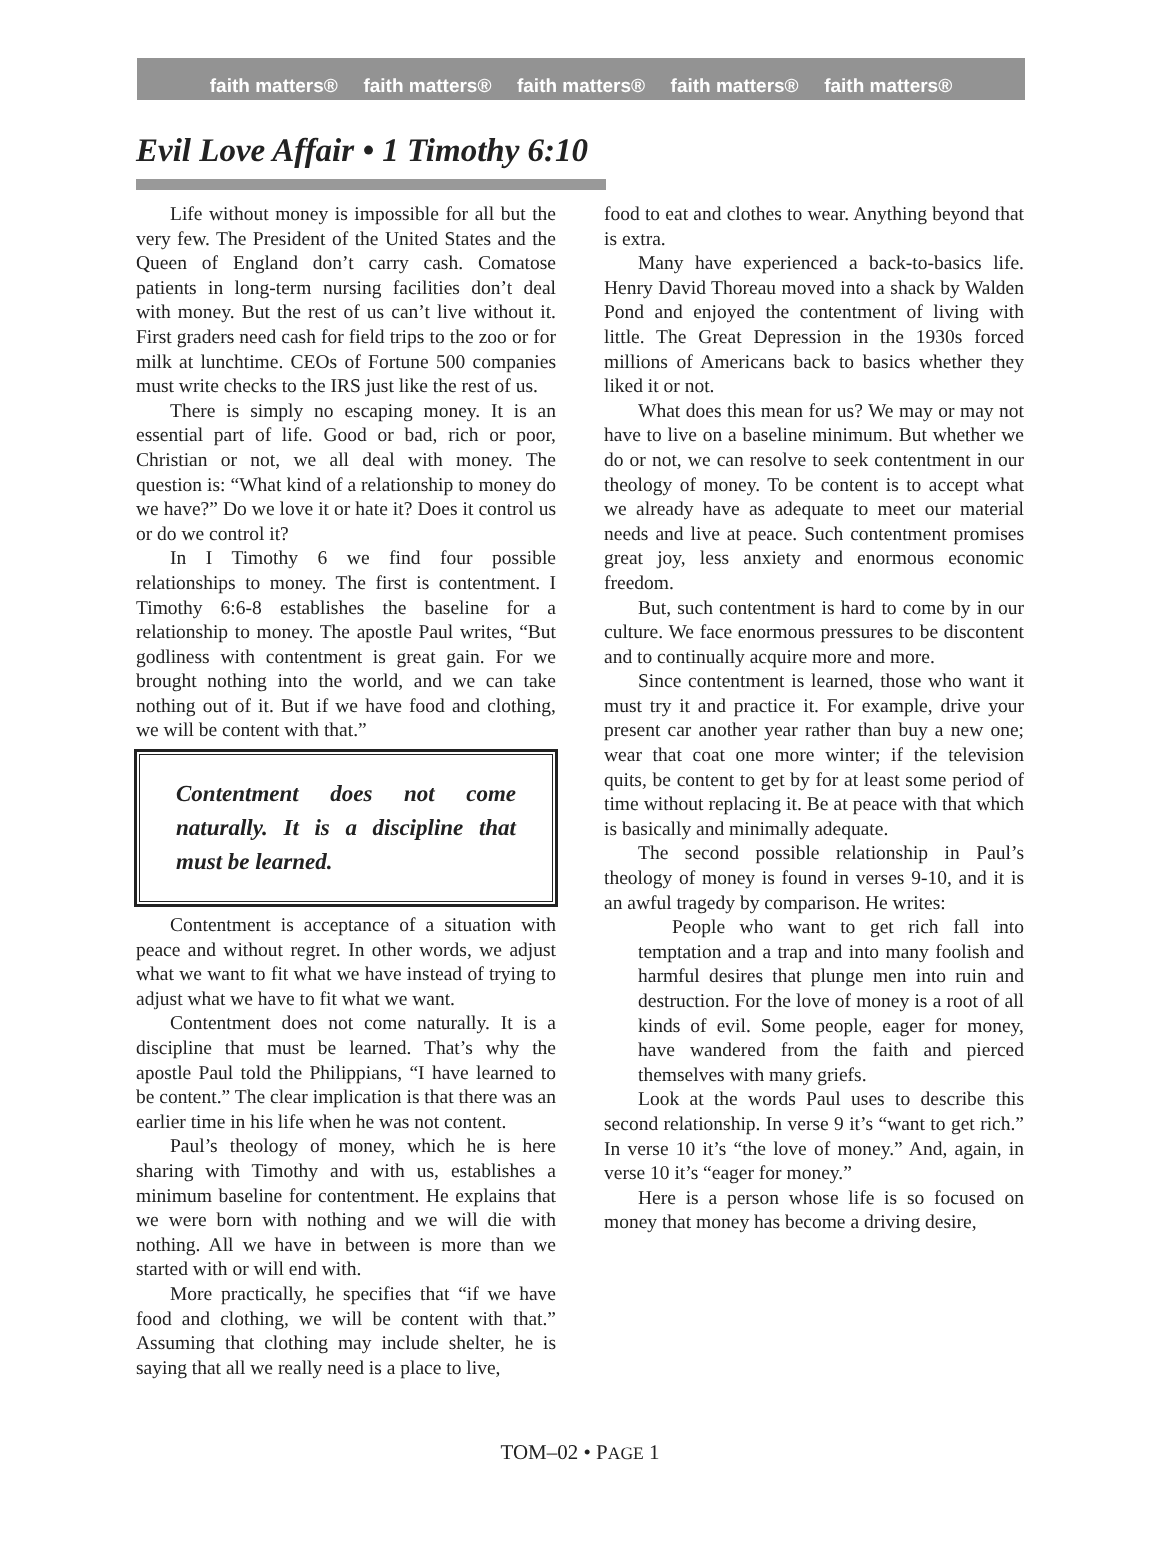faith matters® faith matters® faith matters® faith matters® faith matters®
Evil Love Affair • 1 Timothy 6:10
Life without money is impossible for all but the very few. The President of the United States and the Queen of England don’t carry cash. Comatose patients in long-term nursing facilities don’t deal with money. But the rest of us can’t live without it. First graders need cash for field trips to the zoo or for milk at lunchtime. CEOs of Fortune 500 companies must write checks to the IRS just like the rest of us.
There is simply no escaping money. It is an essential part of life. Good or bad, rich or poor, Christian or not, we all deal with money. The question is: “What kind of a relationship to money do we have?” Do we love it or hate it? Does it control us or do we control it?
In I Timothy 6 we find four possible relationships to money. The first is contentment. I Timothy 6:6-8 establishes the baseline for a relationship to money. The apostle Paul writes, “But godliness with contentment is great gain. For we brought nothing into the world, and we can take nothing out of it. But if we have food and clothing, we will be content with that.”
Contentment does not come naturally. It is a discipline that must be learned.
Contentment is acceptance of a situation with peace and without regret. In other words, we adjust what we want to fit what we have instead of trying to adjust what we have to fit what we want.
Contentment does not come naturally. It is a discipline that must be learned. That’s why the apostle Paul told the Philippians, “I have learned to be content.” The clear implication is that there was an earlier time in his life when he was not content.
Paul’s theology of money, which he is here sharing with Timothy and with us, establishes a minimum baseline for contentment. He explains that we were born with nothing and we will die with nothing. All we have in between is more than we started with or will end with.
More practically, he specifies that “if we have food and clothing, we will be content with that.” Assuming that clothing may include shelter, he is saying that all we really need is a place to live,
food to eat and clothes to wear. Anything beyond that is extra.
Many have experienced a back-to-basics life. Henry David Thoreau moved into a shack by Walden Pond and enjoyed the contentment of living with little. The Great Depression in the 1930s forced millions of Americans back to basics whether they liked it or not.
What does this mean for us? We may or may not have to live on a baseline minimum. But whether we do or not, we can resolve to seek contentment in our theology of money. To be content is to accept what we already have as adequate to meet our material needs and live at peace. Such contentment promises great joy, less anxiety and enormous economic freedom.
But, such contentment is hard to come by in our culture. We face enormous pressures to be discontent and to continually acquire more and more.
Since contentment is learned, those who want it must try it and practice it. For example, drive your present car another year rather than buy a new one; wear that coat one more winter; if the television quits, be content to get by for at least some period of time without replacing it. Be at peace with that which is basically and minimally adequate.
The second possible relationship in Paul’s theology of money is found in verses 9-10, and it is an awful tragedy by comparison. He writes:
People who want to get rich fall into temptation and a trap and into many foolish and harmful desires that plunge men into ruin and destruction. For the love of money is a root of all kinds of evil. Some people, eager for money, have wandered from the faith and pierced themselves with many griefs.
Look at the words Paul uses to describe this second relationship. In verse 9 it’s “want to get rich.” In verse 10 it’s “the love of money.” And, again, in verse 10 it’s “eager for money.”
Here is a person whose life is so focused on money that money has become a driving desire,
TOM–02 • PAGE 1